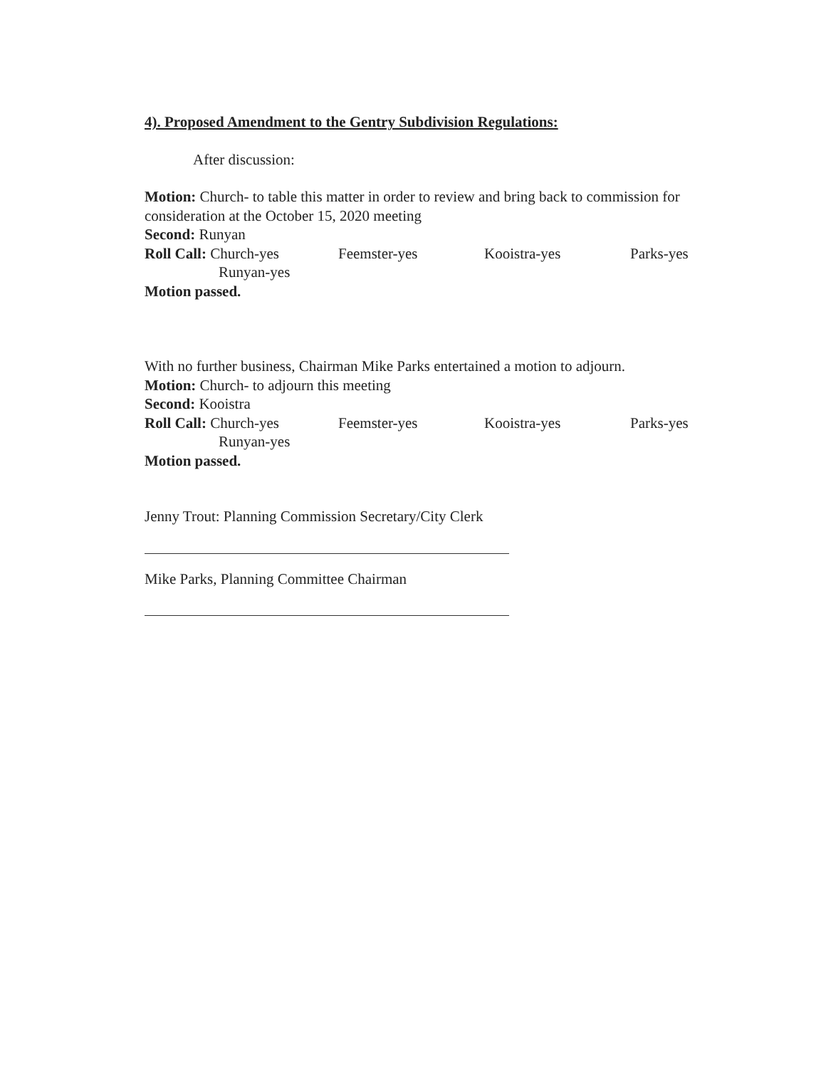4). Proposed Amendment to the Gentry Subdivision Regulations:
After discussion:
Motion: Church- to table this matter in order to review and bring back to commission for consideration at the October 15, 2020 meeting
Second: Runyan
Roll Call: Church-yes Feemster-yes Kooistra-yes Parks-yes
Runyan-yes
Motion passed.
With no further business, Chairman Mike Parks entertained a motion to adjourn.
Motion: Church- to adjourn this meeting
Second: Kooistra
Roll Call: Church-yes Feemster-yes Kooistra-yes Parks-yes
Runyan-yes
Motion passed.
Jenny Trout: Planning Commission Secretary/City Clerk
Mike Parks, Planning Committee Chairman